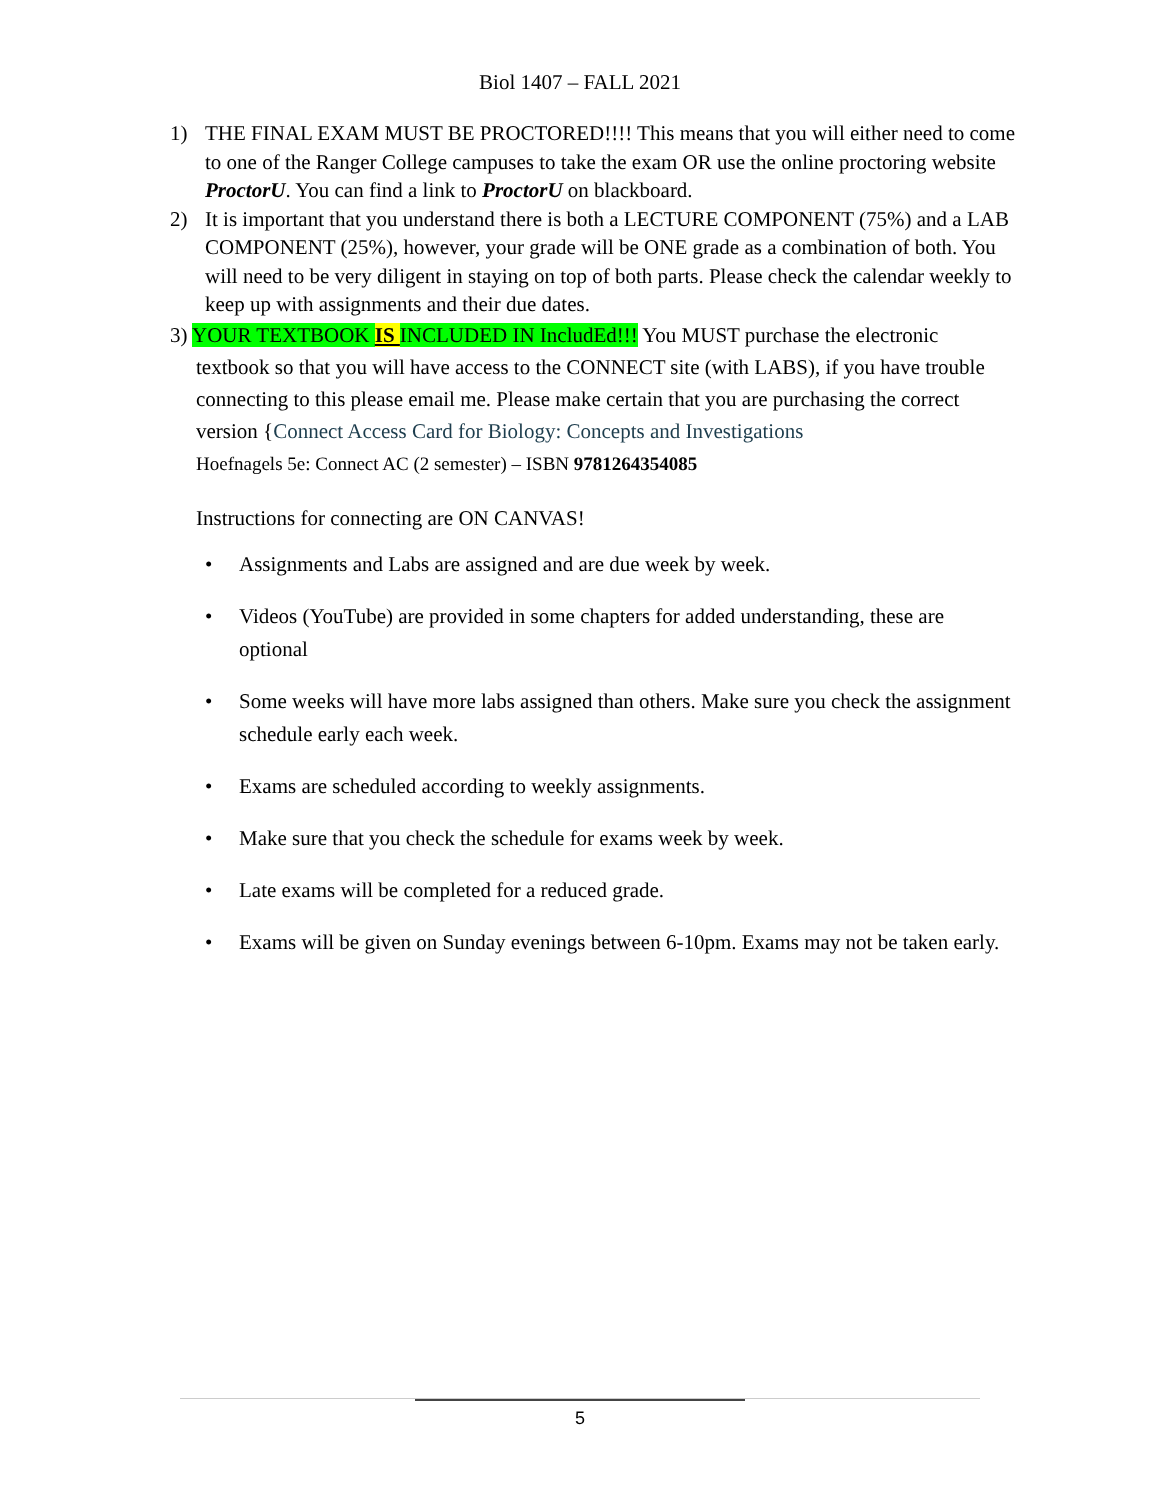Biol 1407 – FALL 2021
1) THE FINAL EXAM MUST BE PROCTORED!!!! This means that you will either need to come to one of the Ranger College campuses to take the exam OR use the online proctoring website ProctorU. You can find a link to ProctorU on blackboard.
2) It is important that you understand there is both a LECTURE COMPONENT (75%) and a LAB COMPONENT (25%), however, your grade will be ONE grade as a combination of both. You will need to be very diligent in staying on top of both parts. Please check the calendar weekly to keep up with assignments and their due dates.
3) YOUR TEXTBOOK IS INCLUDED IN IncludEd!!! You MUST purchase the electronic
textbook so that you will have access to the CONNECT site (with LABS), if you have trouble connecting to this please email me. Please make certain that you are purchasing the correct version {Connect Access Card for Biology: Concepts and Investigations
Hoefnagels 5e: Connect AC (2 semester) – ISBN 9781264354085
Instructions for connecting are ON CANVAS!
• Assignments and Labs are assigned and are due week by week.
• Videos (YouTube) are provided in some chapters for added understanding, these are optional
• Some weeks will have more labs assigned than others. Make sure you check the assignment schedule early each week.
• Exams are scheduled according to weekly assignments.
• Make sure that you check the schedule for exams week by week.
• Late exams will be completed for a reduced grade.
• Exams will be given on Sunday evenings between 6-10pm. Exams may not be taken early.
5